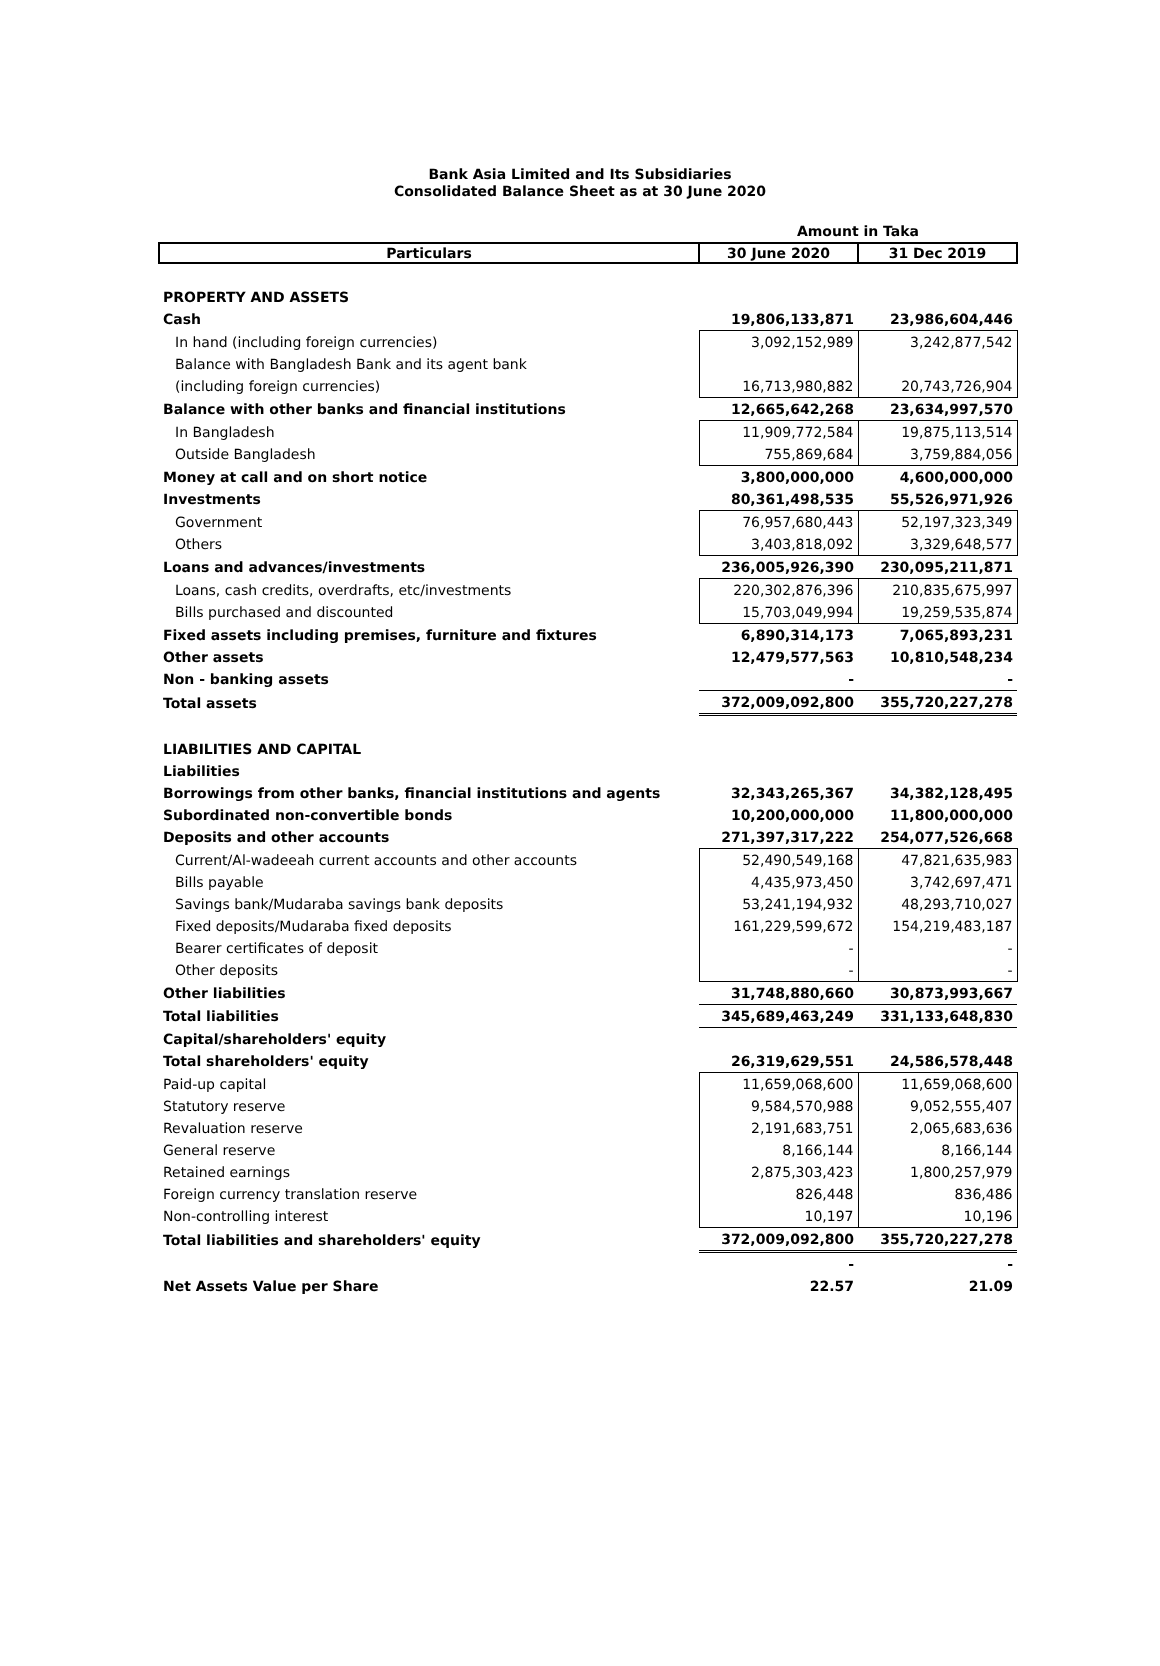Bank Asia Limited and Its Subsidiaries
Consolidated Balance Sheet as at 30 June 2020
| | Amount in Taka | |
| Particulars | 30 June 2020 | 31 Dec 2019 |
| PROPERTY AND ASSETS | | |
| Cash | 19,806,133,871 | 23,986,604,446 |
| In hand (including foreign currencies) | 3,092,152,989 | 3,242,877,542 |
| Balance with Bangladesh Bank and its agent bank | | |
| (including foreign currencies) | 16,713,980,882 | 20,743,726,904 |
| Balance with other banks and financial institutions | 12,665,642,268 | 23,634,997,570 |
| In Bangladesh | 11,909,772,584 | 19,875,113,514 |
| Outside Bangladesh | 755,869,684 | 3,759,884,056 |
| Money at call and on short notice | 3,800,000,000 | 4,600,000,000 |
| Investments | 80,361,498,535 | 55,526,971,926 |
| Government | 76,957,680,443 | 52,197,323,349 |
| Others | 3,403,818,092 | 3,329,648,577 |
| Loans and advances/investments | 236,005,926,390 | 230,095,211,871 |
| Loans, cash credits, overdrafts, etc/investments | 220,302,876,396 | 210,835,675,997 |
| Bills purchased and discounted | 15,703,049,994 | 19,259,535,874 |
| Fixed assets including premises, furniture and fixtures | 6,890,314,173 | 7,065,893,231 |
| Other assets | 12,479,577,563 | 10,810,548,234 |
| Non - banking assets | - | - |
| Total assets | 372,009,092,800 | 355,720,227,278 |
| LIABILITIES AND CAPITAL | | |
| Liabilities | | |
| Borrowings from other banks, financial institutions and agents | 32,343,265,367 | 34,382,128,495 |
| Subordinated non-convertible bonds | 10,200,000,000 | 11,800,000,000 |
| Deposits and other accounts | 271,397,317,222 | 254,077,526,668 |
| Current/Al-wadeeah current accounts and other accounts | 52,490,549,168 | 47,821,635,983 |
| Bills payable | 4,435,973,450 | 3,742,697,471 |
| Savings bank/Mudaraba savings bank deposits | 53,241,194,932 | 48,293,710,027 |
| Fixed deposits/Mudaraba fixed deposits | 161,229,599,672 | 154,219,483,187 |
| Bearer certificates of deposit | - | - |
| Other deposits | - | - |
| Other liabilities | 31,748,880,660 | 30,873,993,667 |
| Total liabilities | 345,689,463,249 | 331,133,648,830 |
| Capital/shareholders' equity | | |
| Total shareholders' equity | 26,319,629,551 | 24,586,578,448 |
| Paid-up capital | 11,659,068,600 | 11,659,068,600 |
| Statutory reserve | 9,584,570,988 | 9,052,555,407 |
| Revaluation reserve | 2,191,683,751 | 2,065,683,636 |
| General reserve | 8,166,144 | 8,166,144 |
| Retained earnings | 2,875,303,423 | 1,800,257,979 |
| Foreign currency translation reserve | 826,448 | 836,486 |
| Non-controlling interest | 10,197 | 10,196 |
| Total liabilities and shareholders' equity | 372,009,092,800 | 355,720,227,278 |
| | - | - |
| Net Assets Value per Share | 22.57 | 21.09 |